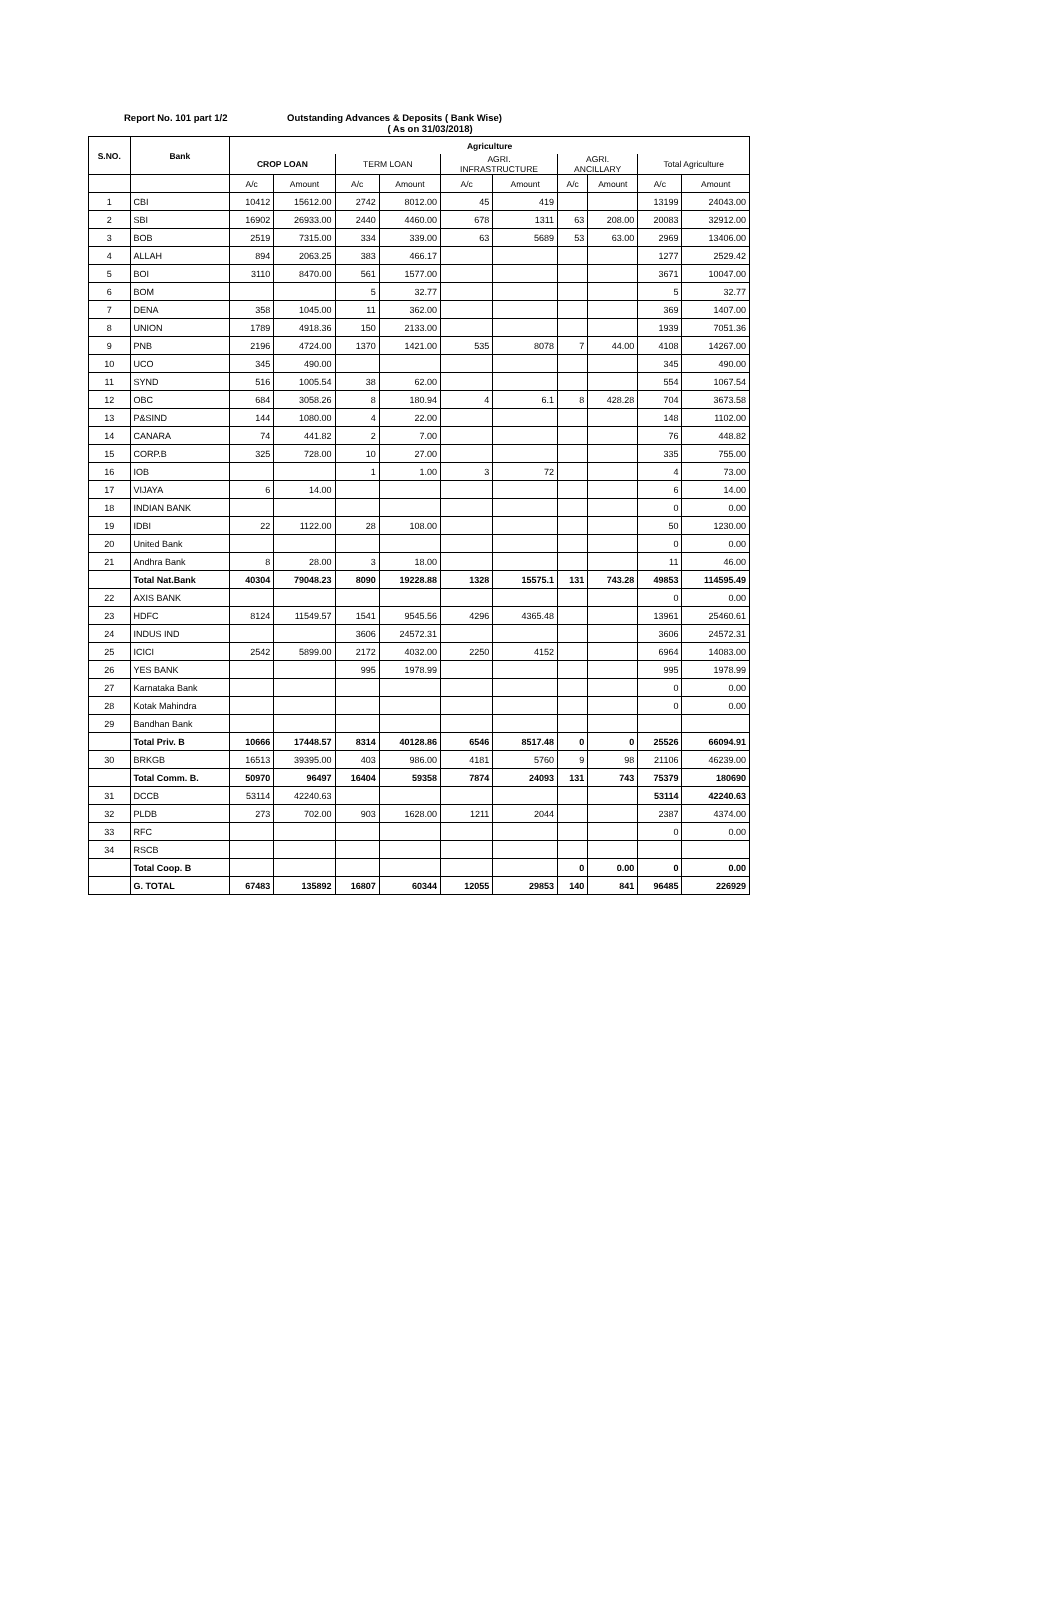Report No. 101 part 1/2 Outstanding Advances & Deposits ( Bank Wise)
( As on 31/03/2018)
| S.NO. | Bank | Agriculture | | | | | | | | | |
| --- | --- | --- | --- | --- | --- | --- | --- | --- | --- | --- | --- |
| | | CROP LOAN | | TERM LOAN | | AGRI. INFRASTRUCTURE | | AGRI. ANCILLARY | | Total Agriculture | |
| | | A/c | Amount | A/c | Amount | A/c | Amount | A/c | Amount | A/c | Amount |
| 1 | CBI | 10412 | 15612.00 | 2742 | 8012.00 | 45 | 419 | | | 13199 | 24043.00 |
| 2 | SBI | 16902 | 26933.00 | 2440 | 4460.00 | 678 | 1311 | 63 | 208.00 | 20083 | 32912.00 |
| 3 | BOB | 2519 | 7315.00 | 334 | 339.00 | 63 | 5689 | 53 | 63.00 | 2969 | 13406.00 |
| 4 | ALLAH | 894 | 2063.25 | 383 | 466.17 | | | | | 1277 | 2529.42 |
| 5 | BOI | 3110 | 8470.00 | 561 | 1577.00 | | | | | 3671 | 10047.00 |
| 6 | BOM | | | 5 | 32.77 | | | | | 5 | 32.77 |
| 7 | DENA | 358 | 1045.00 | 11 | 362.00 | | | | | 369 | 1407.00 |
| 8 | UNION | 1789 | 4918.36 | 150 | 2133.00 | | | | | 1939 | 7051.36 |
| 9 | PNB | 2196 | 4724.00 | 1370 | 1421.00 | 535 | 8078 | 7 | 44.00 | 4108 | 14267.00 |
| 10 | UCO | 345 | 490.00 | | | | | | | 345 | 490.00 |
| 11 | SYND | 516 | 1005.54 | 38 | 62.00 | | | | | 554 | 1067.54 |
| 12 | OBC | 684 | 3058.26 | 8 | 180.94 | 4 | 6.1 | 8 | 428.28 | 704 | 3673.58 |
| 13 | P&SIND | 144 | 1080.00 | 4 | 22.00 | | | | | 148 | 1102.00 |
| 14 | CANARA | 74 | 441.82 | 2 | 7.00 | | | | | 76 | 448.82 |
| 15 | CORP.B | 325 | 728.00 | 10 | 27.00 | | | | | 335 | 755.00 |
| 16 | IOB | | | 1 | 1.00 | 3 | 72 | | | 4 | 73.00 |
| 17 | VIJAYA | 6 | 14.00 | | | | | | | 6 | 14.00 |
| 18 | INDIAN BANK | | | | | | | | | 0 | 0.00 |
| 19 | IDBI | 22 | 1122.00 | 28 | 108.00 | | | | | 50 | 1230.00 |
| 20 | United Bank | | | | | | | | | 0 | 0.00 |
| 21 | Andhra Bank | 8 | 28.00 | 3 | 18.00 | | | | | 11 | 46.00 |
| | Total Nat.Bank | 40304 | 79048.23 | 8090 | 19228.88 | 1328 | 15575.1 | 131 | 743.28 | 49853 | 114595.49 |
| 22 | AXIS BANK | | | | | | | | | 0 | 0.00 |
| 23 | HDFC | 8124 | 11549.57 | 1541 | 9545.56 | 4296 | 4365.48 | | | 13961 | 25460.61 |
| 24 | INDUS IND | | | 3606 | 24572.31 | | | | | 3606 | 24572.31 |
| 25 | ICICI | 2542 | 5899.00 | 2172 | 4032.00 | 2250 | 4152 | | | 6964 | 14083.00 |
| 26 | YES BANK | | | 995 | 1978.99 | | | | | 995 | 1978.99 |
| 27 | Karnataka Bank | | | | | | | | | 0 | 0.00 |
| 28 | Kotak Mahindra | | | | | | | | | 0 | 0.00 |
| 29 | Bandhan Bank | | | | | | | | | | |
| | Total Priv. B | 10666 | 17448.57 | 8314 | 40128.86 | 6546 | 8517.48 | 0 | 0 | 25526 | 66094.91 |
| 30 | BRKGB | 16513 | 39395.00 | 403 | 986.00 | 4181 | 5760 | 9 | 98 | 21106 | 46239.00 |
| | Total Comm. B. | 50970 | 96497 | 16404 | 59358 | 7874 | 24093 | 131 | 743 | 75379 | 180690 |
| 31 | DCCB | 53114 | 42240.63 | | | | | | | 53114 | 42240.63 |
| 32 | PLDB | 273 | 702.00 | 903 | 1628.00 | 1211 | 2044 | | | 2387 | 4374.00 |
| 33 | RFC | | | | | | | | | 0 | 0.00 |
| 34 | RSCB | | | | | | | | | | |
| | Total Coop. B | | | | | | | 0 | 0.00 | 0 | 0.00 |
| | G. TOTAL | 67483 | 135892 | 16807 | 60344 | 12055 | 29853 | 140 | 841 | 96485 | 226929 |